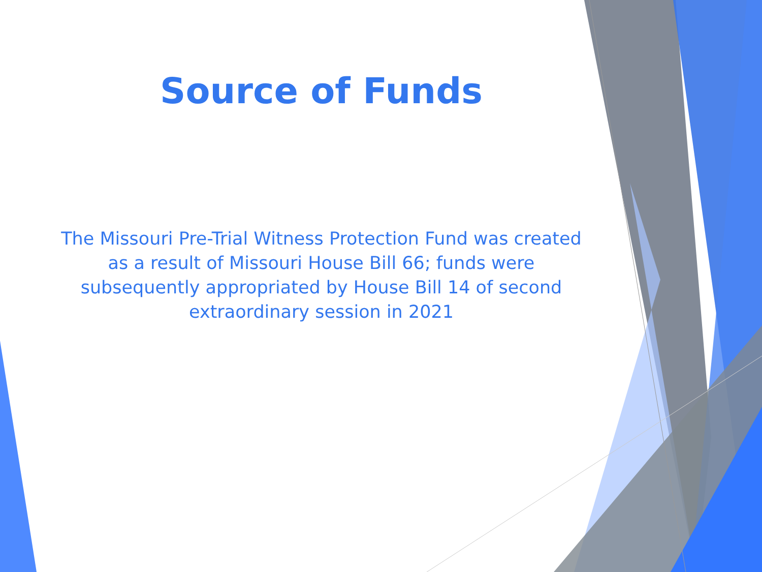Source of Funds
The Missouri Pre-Trial Witness Protection Fund was created as a result of Missouri House Bill 66; funds were subsequently appropriated by House Bill 14 of second extraordinary session in 2021